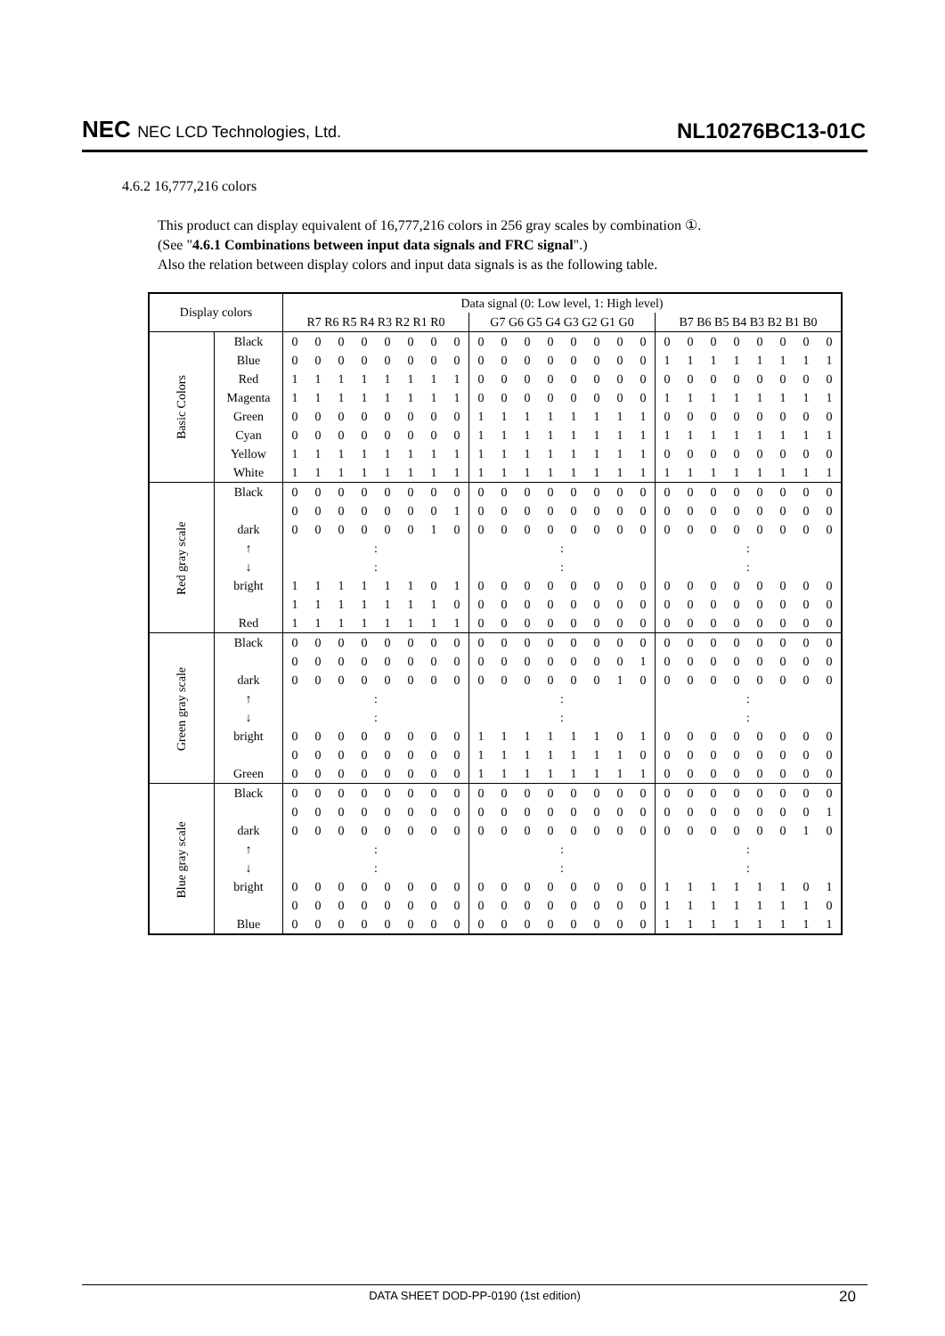NEC NEC LCD Technologies, Ltd.
NL10276BC13-01C
4.6.2 16,777,216 colors
This product can display equivalent of 16,777,216 colors in 256 gray scales by combination ①.
(See "4.6.1 Combinations between input data signals and FRC signal".)
Also the relation between display colors and input data signals is as the following table.
| Display colors | | Data signal (0: Low level, 1: High level) | | | | | | | | | | | | | | | | | | | | | | | |
| --- | --- | --- | --- | --- | --- | --- | --- | --- | --- | --- | --- | --- | --- | --- | --- | --- | --- | --- | --- | --- | --- | --- | --- | --- | --- |
| | | R7 R6 R5 R4 R3 R2 R1 R0 | | | | | | | | G7 G6 G5 G4 G3 G2 G1 G0 | | | | | | | | B7 B6 B5 B4 B3 B2 B1 B0 | | | | | | | |
| Basic Colors | Black | 0 | 0 | 0 | 0 | 0 | 0 | 0 | 0 | 0 | 0 | 0 | 0 | 0 | 0 | 0 | 0 | 0 | 0 | 0 | 0 | 0 | 0 | 0 | 0 |
| | Blue | 0 | 0 | 0 | 0 | 0 | 0 | 0 | 0 | 0 | 0 | 0 | 0 | 0 | 0 | 0 | 0 | 1 | 1 | 1 | 1 | 1 | 1 | 1 | 1 |
| | Red | 1 | 1 | 1 | 1 | 1 | 1 | 1 | 1 | 0 | 0 | 0 | 0 | 0 | 0 | 0 | 0 | 0 | 0 | 0 | 0 | 0 | 0 | 0 | 0 |
| | Magenta | 1 | 1 | 1 | 1 | 1 | 1 | 1 | 1 | 0 | 0 | 0 | 0 | 0 | 0 | 0 | 0 | 1 | 1 | 1 | 1 | 1 | 1 | 1 | 1 |
| | Green | 0 | 0 | 0 | 0 | 0 | 0 | 0 | 0 | 1 | 1 | 1 | 1 | 1 | 1 | 1 | 1 | 0 | 0 | 0 | 0 | 0 | 0 | 0 | 0 |
| | Cyan | 0 | 0 | 0 | 0 | 0 | 0 | 0 | 0 | 1 | 1 | 1 | 1 | 1 | 1 | 1 | 1 | 1 | 1 | 1 | 1 | 1 | 1 | 1 | 1 |
| | Yellow | 1 | 1 | 1 | 1 | 1 | 1 | 1 | 1 | 1 | 1 | 1 | 1 | 1 | 1 | 1 | 1 | 0 | 0 | 0 | 0 | 0 | 0 | 0 | 0 |
| | White | 1 | 1 | 1 | 1 | 1 | 1 | 1 | 1 | 1 | 1 | 1 | 1 | 1 | 1 | 1 | 1 | 1 | 1 | 1 | 1 | 1 | 1 | 1 | 1 |
| Red gray scale | Black | 0 | 0 | 0 | 0 | 0 | 0 | 0 | 0 | 0 | 0 | 0 | 0 | 0 | 0 | 0 | 0 | 0 | 0 | 0 | 0 | 0 | 0 | 0 | 0 |
| | | 0 | 0 | 0 | 0 | 0 | 0 | 0 | 1 | 0 | 0 | 0 | 0 | 0 | 0 | 0 | 0 | 0 | 0 | 0 | 0 | 0 | 0 | 0 | 0 |
| | dark | 0 | 0 | 0 | 0 | 0 | 0 | 1 | 0 | 0 | 0 | 0 | 0 | 0 | 0 | 0 | 0 | 0 | 0 | 0 | 0 | 0 | 0 | 0 | 0 |
| | ↑ | : | | | | | | | | : | | | | | | | | : | | | | | | | |
| | ↓ | : | | | | | | | | : | | | | | | | | : | | | | | | | |
| | bright | 1 | 1 | 1 | 1 | 1 | 1 | 0 | 1 | 0 | 0 | 0 | 0 | 0 | 0 | 0 | 0 | 0 | 0 | 0 | 0 | 0 | 0 | 0 | 0 |
| | | 1 | 1 | 1 | 1 | 1 | 1 | 1 | 0 | 0 | 0 | 0 | 0 | 0 | 0 | 0 | 0 | 0 | 0 | 0 | 0 | 0 | 0 | 0 | 0 |
| | Red | 1 | 1 | 1 | 1 | 1 | 1 | 1 | 1 | 0 | 0 | 0 | 0 | 0 | 0 | 0 | 0 | 0 | 0 | 0 | 0 | 0 | 0 | 0 | 0 |
| Green gray scale | Black | 0 | 0 | 0 | 0 | 0 | 0 | 0 | 0 | 0 | 0 | 0 | 0 | 0 | 0 | 0 | 0 | 0 | 0 | 0 | 0 | 0 | 0 | 0 | 0 |
| | | 0 | 0 | 0 | 0 | 0 | 0 | 0 | 0 | 0 | 0 | 0 | 0 | 0 | 0 | 0 | 1 | 0 | 0 | 0 | 0 | 0 | 0 | 0 | 0 |
| | dark | 0 | 0 | 0 | 0 | 0 | 0 | 0 | 0 | 0 | 0 | 0 | 0 | 0 | 0 | 1 | 0 | 0 | 0 | 0 | 0 | 0 | 0 | 0 | 0 |
| | ↑ | : | | | | | | | | : | | | | | | | | : | | | | | | | |
| | ↓ | : | | | | | | | | : | | | | | | | | : | | | | | | | |
| | bright | 0 | 0 | 0 | 0 | 0 | 0 | 0 | 0 | 1 | 1 | 1 | 1 | 1 | 1 | 0 | 1 | 0 | 0 | 0 | 0 | 0 | 0 | 0 | 0 |
| | | 0 | 0 | 0 | 0 | 0 | 0 | 0 | 0 | 1 | 1 | 1 | 1 | 1 | 1 | 1 | 0 | 0 | 0 | 0 | 0 | 0 | 0 | 0 | 0 |
| | Green | 0 | 0 | 0 | 0 | 0 | 0 | 0 | 0 | 1 | 1 | 1 | 1 | 1 | 1 | 1 | 1 | 0 | 0 | 0 | 0 | 0 | 0 | 0 | 0 |
| Blue gray scale | Black | 0 | 0 | 0 | 0 | 0 | 0 | 0 | 0 | 0 | 0 | 0 | 0 | 0 | 0 | 0 | 0 | 0 | 0 | 0 | 0 | 0 | 0 | 0 | 0 |
| | | 0 | 0 | 0 | 0 | 0 | 0 | 0 | 0 | 0 | 0 | 0 | 0 | 0 | 0 | 0 | 0 | 0 | 0 | 0 | 0 | 0 | 0 | 0 | 1 |
| | dark | 0 | 0 | 0 | 0 | 0 | 0 | 0 | 0 | 0 | 0 | 0 | 0 | 0 | 0 | 0 | 0 | 0 | 0 | 0 | 0 | 0 | 0 | 1 | 0 |
| | ↑ | : | | | | | | | | : | | | | | | | | : | | | | | | | |
| | ↓ | : | | | | | | | | : | | | | | | | | : | | | | | | | |
| | bright | 0 | 0 | 0 | 0 | 0 | 0 | 0 | 0 | 0 | 0 | 0 | 0 | 0 | 0 | 0 | 0 | 1 | 1 | 1 | 1 | 1 | 1 | 0 | 1 |
| | | 0 | 0 | 0 | 0 | 0 | 0 | 0 | 0 | 0 | 0 | 0 | 0 | 0 | 0 | 0 | 0 | 1 | 1 | 1 | 1 | 1 | 1 | 1 | 0 |
| | Blue | 0 | 0 | 0 | 0 | 0 | 0 | 0 | 0 | 0 | 0 | 0 | 0 | 0 | 0 | 0 | 0 | 1 | 1 | 1 | 1 | 1 | 1 | 1 | 1 |
DATA SHEET DOD-PP-0190 (1st edition) 20